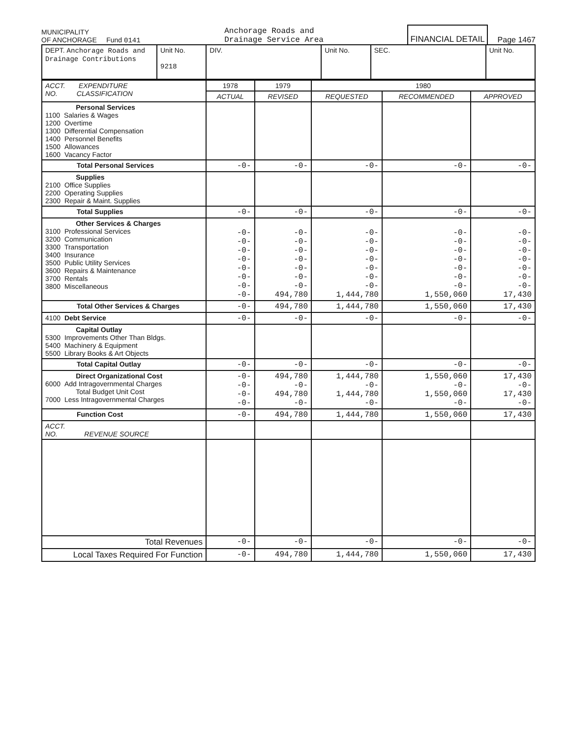MUNICIPALITY
OF ANCHORAGE Fund 0141
Anchorage Roads and
Drainage Service Area
FINANCIAL DETAIL
Page 1467
| DEPT. Anchorage Roads and Drainage Contributions | Unit No. 9218 | DIV. | Unit No. | SEC. | Unit No. |
| ACCT. EXPENDITURE NO. CLASSIFICATION | 1978 | 1979 | 1980 | | |
| | ACTUAL | REVISED | REQUESTED | RECOMMENDED | APPROVED |
| Personal Services 1100 Salaries & Wages 1200 Overtime 1300 Differential Compensation 1400 Personnel Benefits 1500 Allowances 1600 Vacancy Factor | | | | | |
| Total Personal Services | -0- | -0- | -0- | -0- | -0- |
| Supplies 2100 Office Supplies 2200 Operating Supplies 2300 Repair & Maint. Supplies | | | | | |
| Total Supplies | -0- | -0- | -0- | -0- | -0- |
| Other Services & Charges 3100 Professional Services 3200 Communication 3300 Transportation 3400 Insurance 3500 Public Utility Services 3600 Repairs & Maintenance 3700 Rentals 3800 Miscellaneous | -0- -0- -0- -0- -0- -0- -0- -0- | -0- -0- -0- -0- -0- -0- -0- 494,780 | -0- -0- -0- -0- -0- -0- -0- 1,444,780 | -0- -0- -0- -0- -0- -0- -0- 1,550,060 | -0- -0- -0- -0- -0- -0- -0- 17,430 |
| Total Other Services & Charges | -0- | 494,780 | 1,444,780 | 1,550,060 | 17,430 |
| 4100 Debt Service | -0- | -0- | -0- | -0- | -0- |
| Capital Outlay 5300 Improvements Other Than Bldgs. 5400 Machinery & Equipment 5500 Library Books & Art Objects | | | | | |
| Total Capital Outlay | -0- | -0- | -0- | -0- | -0- |
| Direct Organizational Cost 6000 Add Intragovernmental Charges Total Budget Unit Cost 7000 Less Intragovernmental Charges | -0- -0- -0- -0- | 494,780 -0- 494,780 -0- | 1,444,780 -0- 1,444,780 -0- | 1,550,060 -0- 1,550,060 -0- | 17,430 -0- 17,430 -0- |
| Function Cost | -0- | 494,780 | 1,444,780 | 1,550,060 | 17,430 |
| ACCT. NO. REVENUE SOURCE | | | | | |
| Total Revenues | -0- | -0- | -0- | -0- | -0- |
| Local Taxes Required For Function | -0- | 494,780 | 1,444,780 | 1,550,060 | 17,430 |